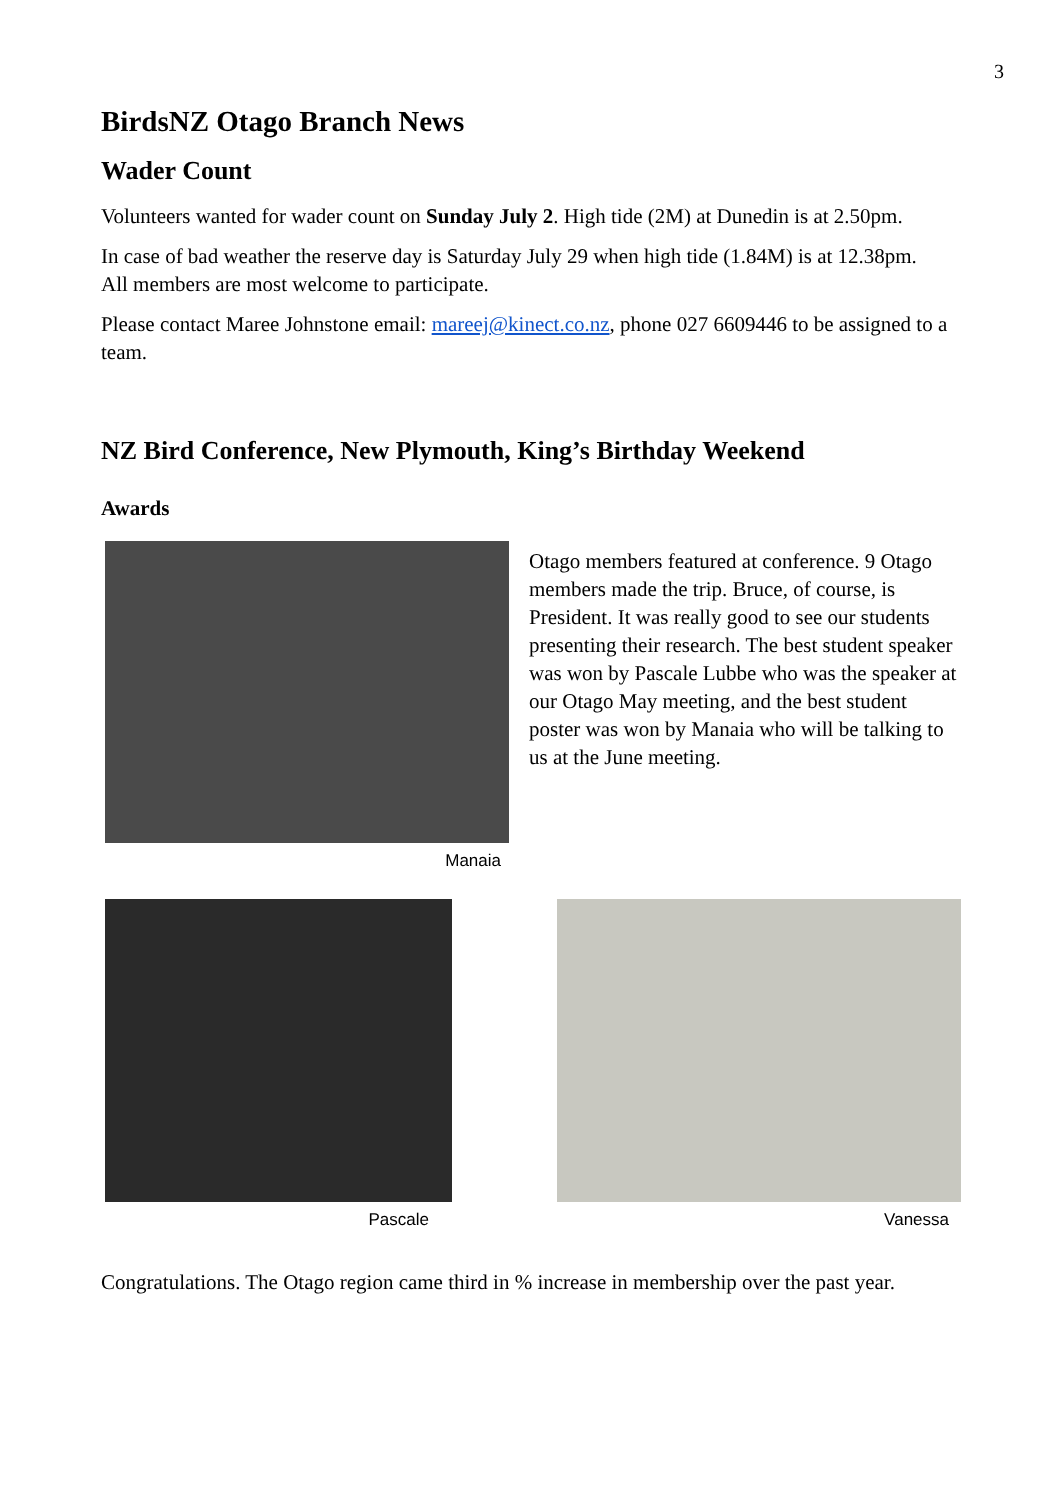3
BirdsNZ Otago Branch News
Wader Count
Volunteers wanted for wader count on Sunday July 2. High tide (2M) at Dunedin is at 2.50pm.
In case of bad weather the reserve day is Saturday July 29 when high tide (1.84M) is at 12.38pm. All members are most welcome to participate.
Please contact Maree Johnstone email: mareej@kinect.co.nz, phone 027 6609446 to be assigned to a team.
NZ Bird Conference, New Plymouth, King’s Birthday Weekend
Awards
Manaia
Otago members featured at conference. 9 Otago members made the trip. Bruce, of course, is President. It was really good to see our students presenting their research. The best student speaker was won by Pascale Lubbe who was the speaker at our Otago May meeting, and the best student poster was won by Manaia who will be talking to us at the June meeting.
Pascale Vanessa
Congratulations. The Otago region came third in % increase in membership over the past year.